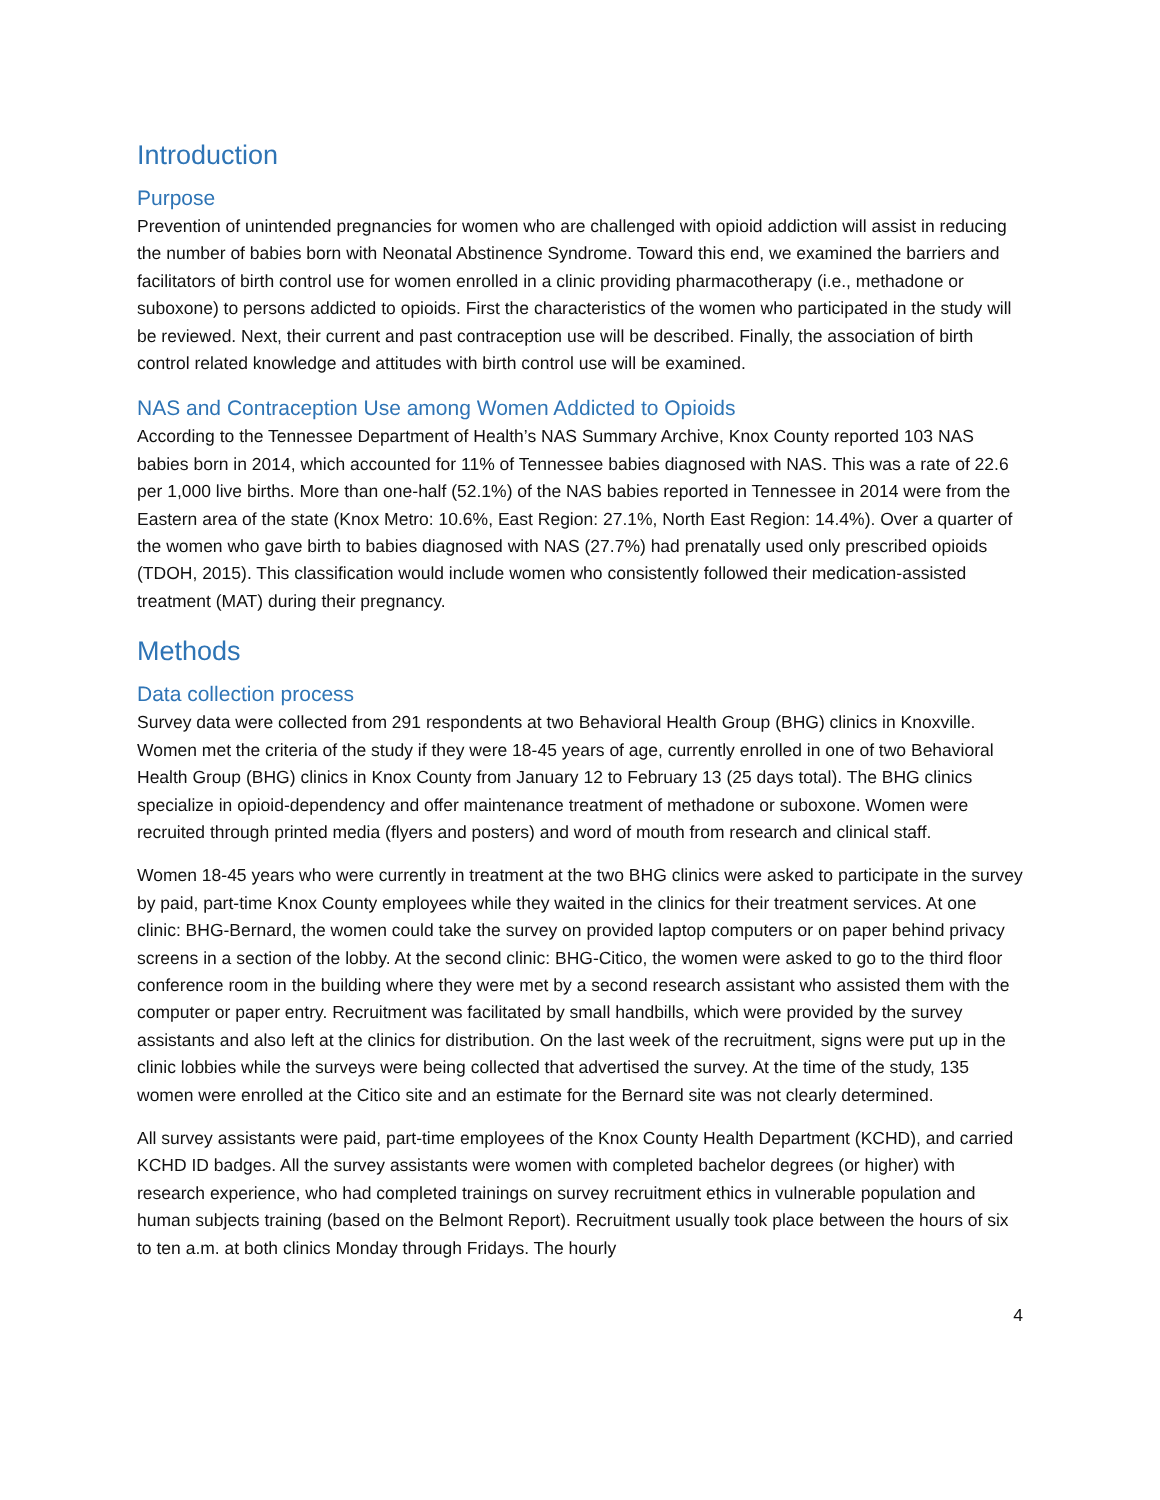Introduction
Purpose
Prevention of unintended pregnancies for women who are challenged with opioid addiction will assist in reducing the number of babies born with Neonatal Abstinence Syndrome. Toward this end, we examined the barriers and facilitators of birth control use for women enrolled in a clinic providing pharmacotherapy (i.e., methadone or suboxone) to persons addicted to opioids. First the characteristics of the women who participated in the study will be reviewed. Next, their current and past contraception use will be described. Finally, the association of birth control related knowledge and attitudes with birth control use will be examined.
NAS and Contraception Use among Women Addicted to Opioids
According to the Tennessee Department of Health’s NAS Summary Archive, Knox County reported 103 NAS babies born in 2014, which accounted for 11% of Tennessee babies diagnosed with NAS. This was a rate of 22.6 per 1,000 live births. More than one-half (52.1%) of the NAS babies reported in Tennessee in 2014 were from the Eastern area of the state (Knox Metro: 10.6%, East Region: 27.1%, North East Region: 14.4%). Over a quarter of the women who gave birth to babies diagnosed with NAS (27.7%) had prenatally used only prescribed opioids (TDOH, 2015). This classification would include women who consistently followed their medication-assisted treatment (MAT) during their pregnancy.
Methods
Data collection process
Survey data were collected from 291 respondents at two Behavioral Health Group (BHG) clinics in Knoxville. Women met the criteria of the study if they were 18-45 years of age, currently enrolled in one of two Behavioral Health Group (BHG) clinics in Knox County from January 12 to February 13 (25 days total). The BHG clinics specialize in opioid-dependency and offer maintenance treatment of methadone or suboxone. Women were recruited through printed media (flyers and posters) and word of mouth from research and clinical staff.
Women 18-45 years who were currently in treatment at the two BHG clinics were asked to participate in the survey by paid, part-time Knox County employees while they waited in the clinics for their treatment services. At one clinic: BHG-Bernard, the women could take the survey on provided laptop computers or on paper behind privacy screens in a section of the lobby. At the second clinic: BHG-Citico, the women were asked to go to the third floor conference room in the building where they were met by a second research assistant who assisted them with the computer or paper entry. Recruitment was facilitated by small handbills, which were provided by the survey assistants and also left at the clinics for distribution. On the last week of the recruitment, signs were put up in the clinic lobbies while the surveys were being collected that advertised the survey. At the time of the study, 135 women were enrolled at the Citico site and an estimate for the Bernard site was not clearly determined.
All survey assistants were paid, part-time employees of the Knox County Health Department (KCHD), and carried KCHD ID badges. All the survey assistants were women with completed bachelor degrees (or higher) with research experience, who had completed trainings on survey recruitment ethics in vulnerable population and human subjects training (based on the Belmont Report). Recruitment usually took place between the hours of six to ten a.m. at both clinics Monday through Fridays. The hourly
4